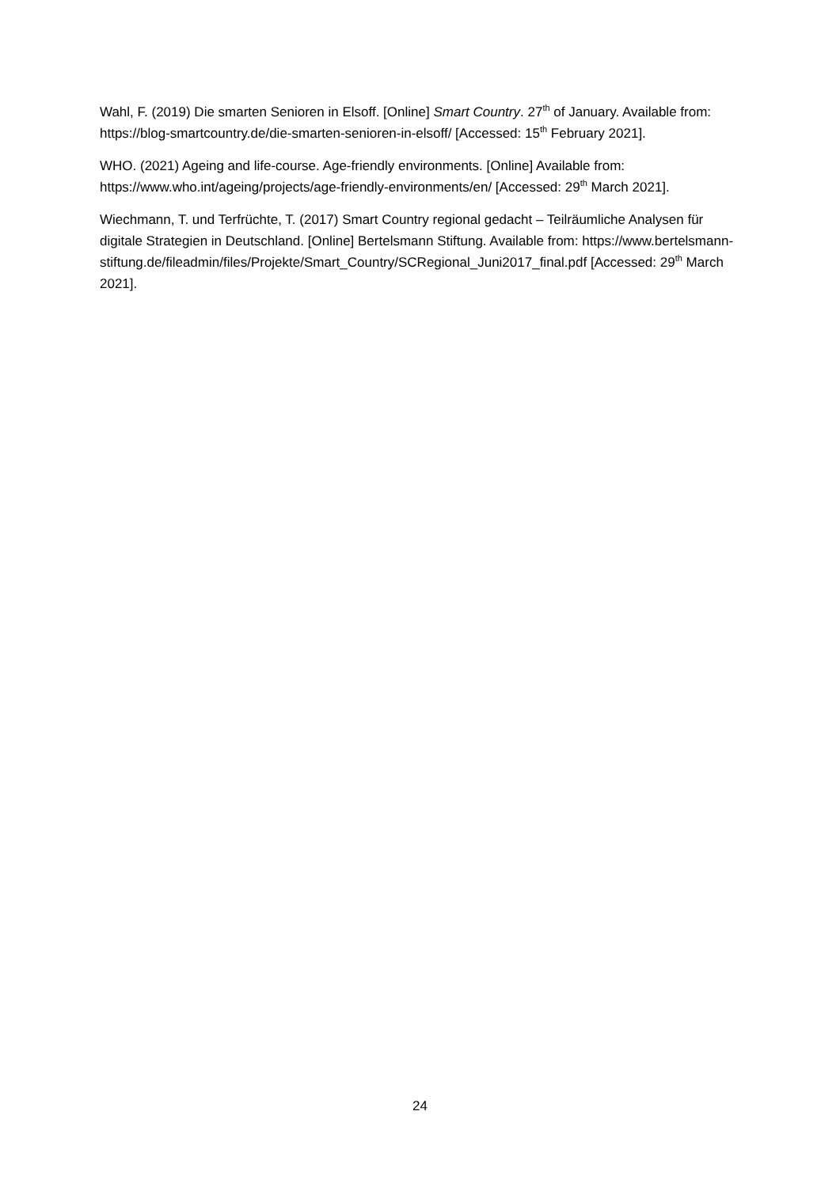Wahl, F. (2019) Die smarten Senioren in Elsoff. [Online] Smart Country. 27<sup>th</sup> of January. Available from: https://blog-smartcountry.de/die-smarten-senioren-in-elsoff/ [Accessed: 15<sup>th</sup> February 2021].
WHO. (2021) Ageing and life-course. Age-friendly environments. [Online] Available from: https://www.who.int/ageing/projects/age-friendly-environments/en/ [Accessed: 29<sup>th</sup> March 2021].
Wiechmann, T. und Terfrüchte, T. (2017) Smart Country regional gedacht – Teilräumliche Analysen für digitale Strategien in Deutschland. [Online] Bertelsmann Stiftung. Available from: https://www.bertelsmann-
stiftung.de/fileadmin/files/Projekte/Smart_Country/SCRegional_Juni2017_final.pdf [Accessed: 29<sup>th</sup> March 2021].
24